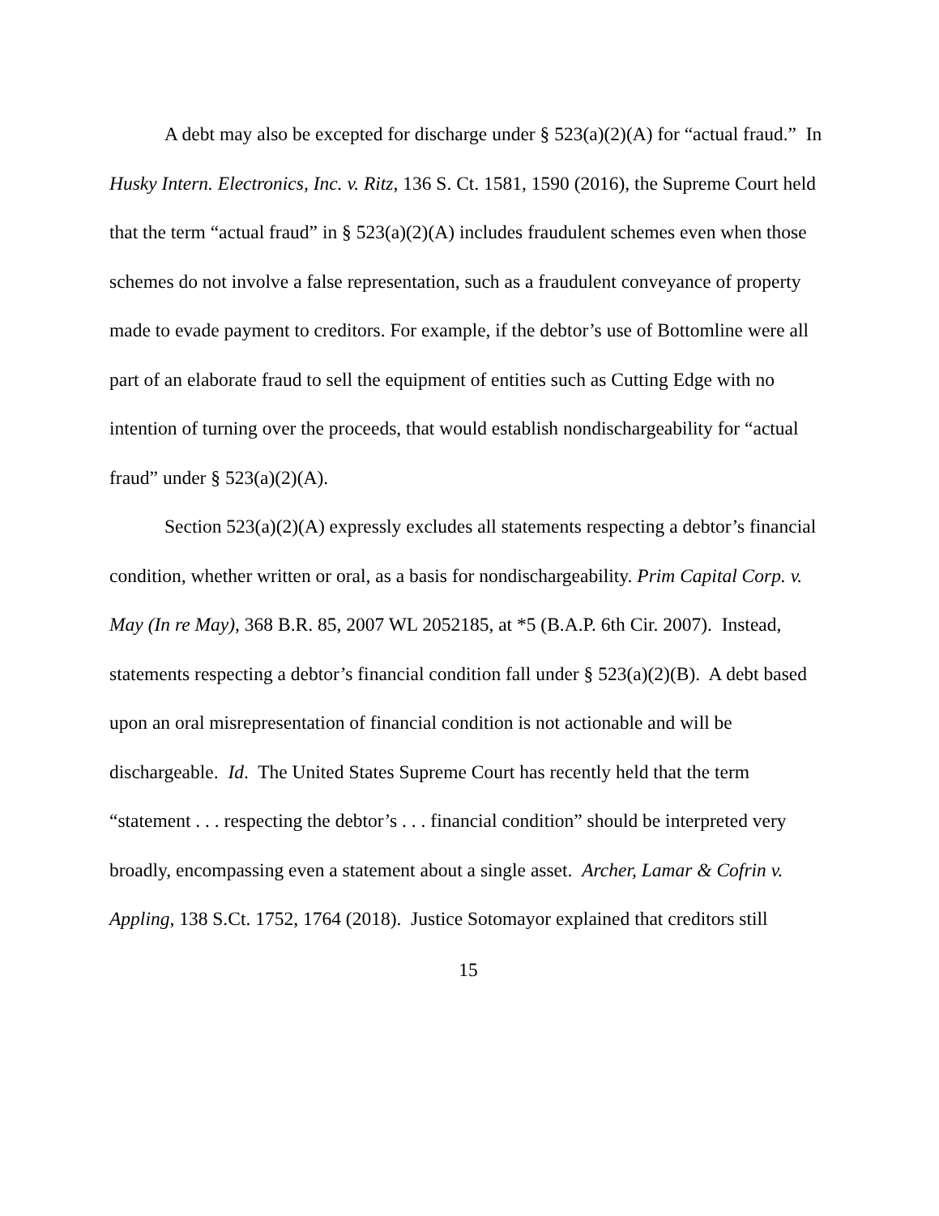A debt may also be excepted for discharge under § 523(a)(2)(A) for “actual fraud.” In Husky Intern. Electronics, Inc. v. Ritz, 136 S. Ct. 1581, 1590 (2016), the Supreme Court held that the term “actual fraud” in § 523(a)(2)(A) includes fraudulent schemes even when those schemes do not involve a false representation, such as a fraudulent conveyance of property made to evade payment to creditors. For example, if the debtor’s use of Bottomline were all part of an elaborate fraud to sell the equipment of entities such as Cutting Edge with no intention of turning over the proceeds, that would establish nondischargeability for “actual fraud” under § 523(a)(2)(A).
Section 523(a)(2)(A) expressly excludes all statements respecting a debtor’s financial condition, whether written or oral, as a basis for nondischargeability. Prim Capital Corp. v. May (In re May), 368 B.R. 85, 2007 WL 2052185, at *5 (B.A.P. 6th Cir. 2007). Instead, statements respecting a debtor’s financial condition fall under § 523(a)(2)(B). A debt based upon an oral misrepresentation of financial condition is not actionable and will be dischargeable. Id. The United States Supreme Court has recently held that the term “statement . . . respecting the debtor’s . . . financial condition” should be interpreted very broadly, encompassing even a statement about a single asset. Archer, Lamar & Cofrin v. Appling, 138 S.Ct. 1752, 1764 (2018). Justice Sotomayor explained that creditors still
15